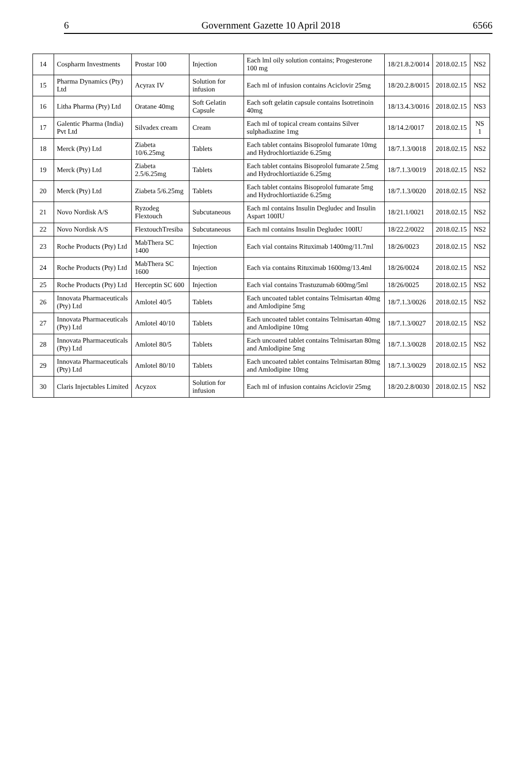6 Government Gazette 10 April 2018 6566
| 14 | Cospharm Investments | Prostar 100 | Injection | Each lml oily solution contains; Progesterone 100 mg | 18/21.8.2/0014 | 2018.02.15 | NS2 |
| 15 | Pharma Dynamics (Pty) Ltd | Acyrax IV | Solution for infusion | Each ml of infusion contains Aciclovir 25mg | 18/20.2.8/0015 | 2018.02.15 | NS2 |
| 16 | Litha Pharma (Pty) Ltd | Oratane 40mg | Soft Gelatin Capsule | Each soft gelatin capsule contains Isotretinoin 40mg | 18/13.4.3/0016 | 2018.02.15 | NS3 |
| 17 | Galentic Pharma (India) Pvt Ltd | Silvadex cream | Cream | Each ml of topical cream contains Silver sulphadiazine 1mg | 18/14.2/0017 | 2018.02.15 | NS 1 |
| 18 | Merck (Pty) Ltd | Ziabeta 10/6.25mg | Tablets | Each tablet contains Bisoprolol fumarate 10mg and Hydrochlortiazide 6.25mg | 18/7.1.3/0018 | 2018.02.15 | NS2 |
| 19 | Merck (Pty) Ltd | Ziabeta 2.5/6.25mg | Tablets | Each tablet contains Bisoprolol fumarate 2.5mg and Hydrochlortiazide 6.25mg | 18/7.1.3/0019 | 2018.02.15 | NS2 |
| 20 | Merck (Pty) Ltd | Ziabeta 5/6.25mg | Tablets | Each tablet contains Bisoprolol fumarate 5mg and Hydrochlortiazide 6.25mg | 18/7.1.3/0020 | 2018.02.15 | NS2 |
| 21 | Novo Nordisk A/S | Ryzodeg Flextouch | Subcutaneous | Each ml contains Insulin Degludec and Insulin Aspart 100IU | 18/21.1/0021 | 2018.02.15 | NS2 |
| 22 | Novo Nordisk A/S | FlextouchTresiba | Subcutaneous | Each ml contains Insulin Degludec 100IU | 18/22.2/0022 | 2018.02.15 | NS2 |
| 23 | Roche Products (Pty) Ltd | MabThera SC 1400 | Injection | Each vial contains Rituximab 1400mg/11.7ml | 18/26/0023 | 2018.02.15 | NS2 |
| 24 | Roche Products (Pty) Ltd | MabThera SC 1600 | Injection | Each via contains Rituximab 1600mg/13.4ml | 18/26/0024 | 2018.02.15 | NS2 |
| 25 | Roche Products (Pty) Ltd | Herceptin SC 600 | Injection | Each vial contains Trastuzumab 600mg/5ml | 18/26/0025 | 2018.02.15 | NS2 |
| 26 | Innovata Pharmaceuticals (Pty) Ltd | Amlotel 40/5 | Tablets | Each uncoated tablet contains Telmisartan 40mg and Amlodipine 5mg | 18/7.1.3/0026 | 2018.02.15 | NS2 |
| 27 | Innovata Pharmaceuticals (Pty) Ltd | Amlotel 40/10 | Tablets | Each uncoated tablet contains Telmisartan 40mg and Amlodipine 10mg | 18/7.1.3/0027 | 2018.02.15 | NS2 |
| 28 | Innovata Pharmaceuticals (Pty) Ltd | Amlotel 80/5 | Tablets | Each uncoated tablet contains Telmisartan 80mg and Amlodipine 5mg | 18/7.1.3/0028 | 2018.02.15 | NS2 |
| 29 | Innovata Pharmaceuticals (Pty) Ltd | Amlotel 80/10 | Tablets | Each uncoated tablet contains Telmisartan 80mg and Amlodipine 10mg | 18/7.1.3/0029 | 2018.02.15 | NS2 |
| 30 | Claris Injectables Limited | Acyzox | Solution for infusion | Each ml of infusion contains Aciclovir 25mg | 18/20.2.8/0030 | 2018.02.15 | NS2 |